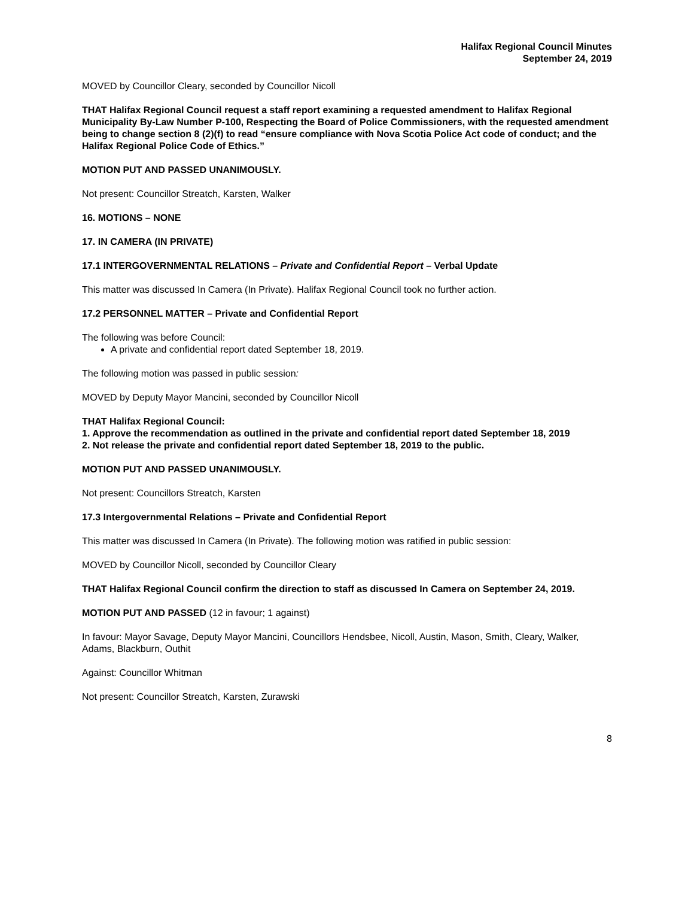Halifax Regional Council Minutes
September 24, 2019
MOVED by Councillor Cleary, seconded by Councillor Nicoll
THAT Halifax Regional Council request a staff report examining a requested amendment to Halifax Regional Municipality By-Law Number P-100, Respecting the Board of Police Commissioners, with the requested amendment being to change section 8 (2)(f) to read “ensure compliance with Nova Scotia Police Act code of conduct; and the Halifax Regional Police Code of Ethics.”
MOTION PUT AND PASSED UNANIMOUSLY.
Not present: Councillor Streatch, Karsten, Walker
16. MOTIONS – NONE
17. IN CAMERA (IN PRIVATE)
17.1 INTERGOVERNMENTAL RELATIONS – Private and Confidential Report – Verbal Update
This matter was discussed In Camera (In Private). Halifax Regional Council took no further action.
17.2 PERSONNEL MATTER – Private and Confidential Report
The following was before Council:
A private and confidential report dated September 18, 2019.
The following motion was passed in public session:
MOVED by Deputy Mayor Mancini, seconded by Councillor Nicoll
THAT Halifax Regional Council:
1. Approve the recommendation as outlined in the private and confidential report dated September 18, 2019
2. Not release the private and confidential report dated September 18, 2019 to the public.
MOTION PUT AND PASSED UNANIMOUSLY.
Not present: Councillors Streatch, Karsten
17.3 Intergovernmental Relations – Private and Confidential Report
This matter was discussed In Camera (In Private). The following motion was ratified in public session:
MOVED by Councillor Nicoll, seconded by Councillor Cleary
THAT Halifax Regional Council confirm the direction to staff as discussed In Camera on September 24, 2019.
MOTION PUT AND PASSED (12 in favour; 1 against)
In favour: Mayor Savage, Deputy Mayor Mancini, Councillors Hendsbee, Nicoll, Austin, Mason, Smith, Cleary, Walker, Adams, Blackburn, Outhit
Against: Councillor Whitman
Not present: Councillor Streatch, Karsten, Zurawski
8